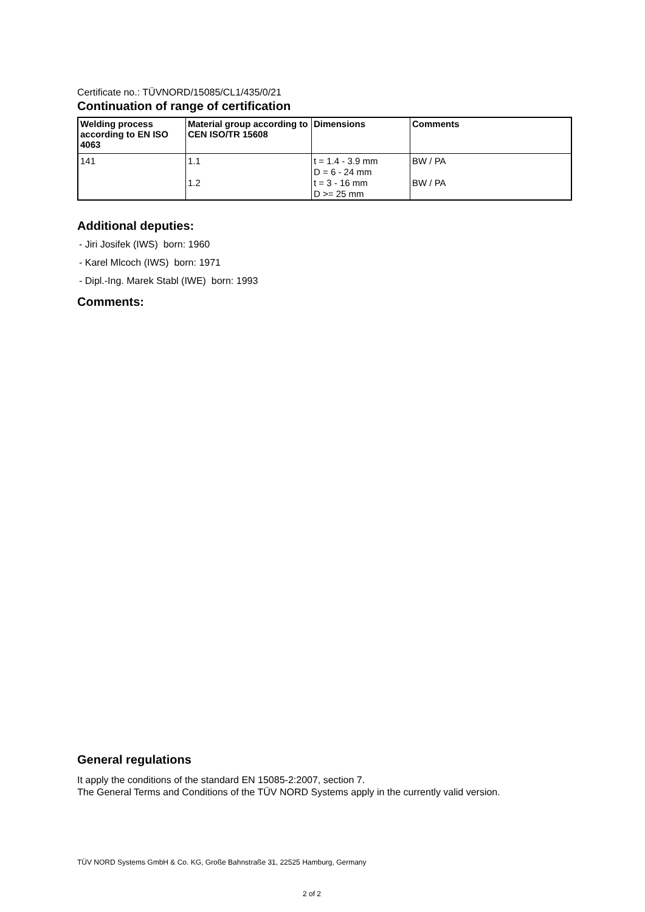Certificate no.: TÜVNORD/15085/CL1/435/0/21
Continuation of range of certification
| Welding process according to EN ISO 4063 | Material group according to CEN ISO/TR 15608 | Dimensions | Comments |
| --- | --- | --- | --- |
| 141 | 1.1 1.2 | t = 1.4 - 3.9 mm D = 6 - 24 mm t = 3 - 16 mm D >= 25 mm | BW / PA BW / PA |
Additional deputies:
- Jiri Josifek (IWS) born: 1960
- Karel Mlcoch (IWS) born: 1971
- Dipl.-Ing. Marek Stabl (IWE) born: 1993
Comments:
General regulations
It apply the conditions of the standard EN 15085-2:2007, section 7.
The General Terms and Conditions of the TÜV NORD Systems apply in the currently valid version.
TÜV NORD Systems GmbH & Co. KG, Große Bahnstraße 31, 22525 Hamburg, Germany
2 of 2